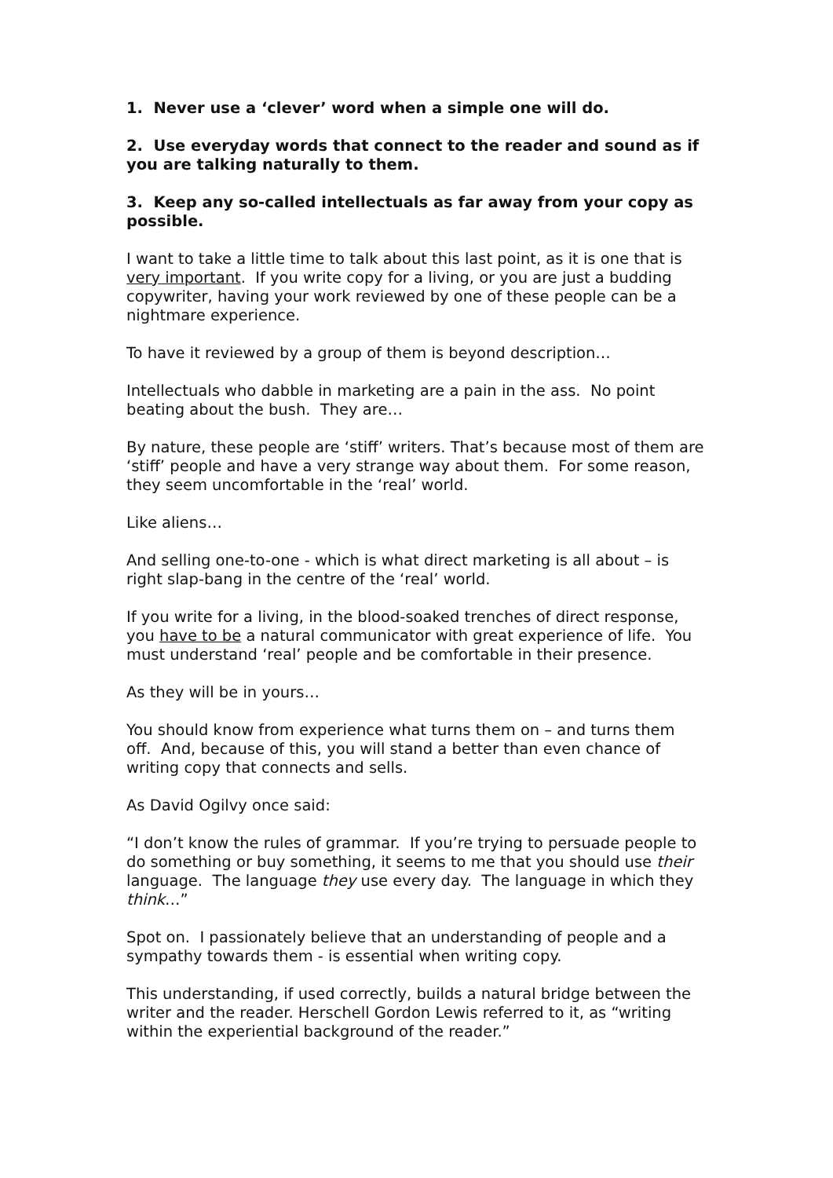1. Never use a ‘clever’ word when a simple one will do.
2. Use everyday words that connect to the reader and sound as if you are talking naturally to them.
3. Keep any so-called intellectuals as far away from your copy as possible.
I want to take a little time to talk about this last point, as it is one that is very important. If you write copy for a living, or you are just a budding copywriter, having your work reviewed by one of these people can be a nightmare experience.
To have it reviewed by a group of them is beyond description…
Intellectuals who dabble in marketing are a pain in the ass. No point beating about the bush. They are…
By nature, these people are ‘stiff’ writers. That’s because most of them are ‘stiff’ people and have a very strange way about them. For some reason, they seem uncomfortable in the ‘real’ world.
Like aliens…
And selling one-to-one - which is what direct marketing is all about – is right slap-bang in the centre of the ‘real’ world.
If you write for a living, in the blood-soaked trenches of direct response, you have to be a natural communicator with great experience of life. You must understand ‘real’ people and be comfortable in their presence.
As they will be in yours…
You should know from experience what turns them on – and turns them off. And, because of this, you will stand a better than even chance of writing copy that connects and sells.
As David Ogilvy once said:
“I don’t know the rules of grammar. If you’re trying to persuade people to do something or buy something, it seems to me that you should use their language. The language they use every day. The language in which they think…”
Spot on. I passionately believe that an understanding of people and a sympathy towards them - is essential when writing copy.
This understanding, if used correctly, builds a natural bridge between the writer and the reader. Herschell Gordon Lewis referred to it, as “writing within the experiential background of the reader.”